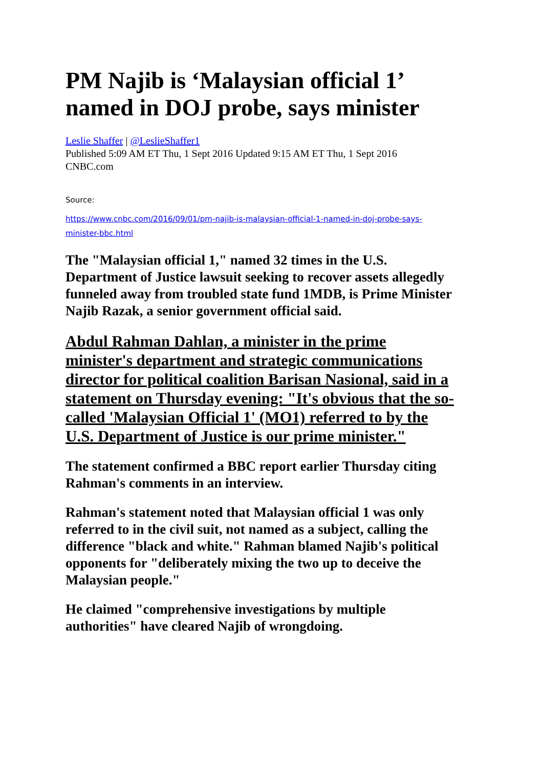PM Najib is ‘Malaysian official 1’ named in DOJ probe, says minister
Leslie Shaffer | @LeslieShaffer1
Published 5:09 AM ET Thu, 1 Sept 2016 Updated 9:15 AM ET Thu, 1 Sept 2016
CNBC.com
Source:
https://www.cnbc.com/2016/09/01/pm-najib-is-malaysian-official-1-named-in-doj-probe-says-minister-bbc.html
The "Malaysian official 1," named 32 times in the U.S. Department of Justice lawsuit seeking to recover assets allegedly funneled away from troubled state fund 1MDB, is Prime Minister Najib Razak, a senior government official said.
Abdul Rahman Dahlan, a minister in the prime minister's department and strategic communications director for political coalition Barisan Nasional, said in a statement on Thursday evening: "It's obvious that the so-called 'Malaysian Official 1' (MO1) referred to by the U.S. Department of Justice is our prime minister."
The statement confirmed a BBC report earlier Thursday citing Rahman's comments in an interview.
Rahman's statement noted that Malaysian official 1 was only referred to in the civil suit, not named as a subject, calling the difference "black and white." Rahman blamed Najib's political opponents for "deliberately mixing the two up to deceive the Malaysian people."
He claimed "comprehensive investigations by multiple authorities" have cleared Najib of wrongdoing.